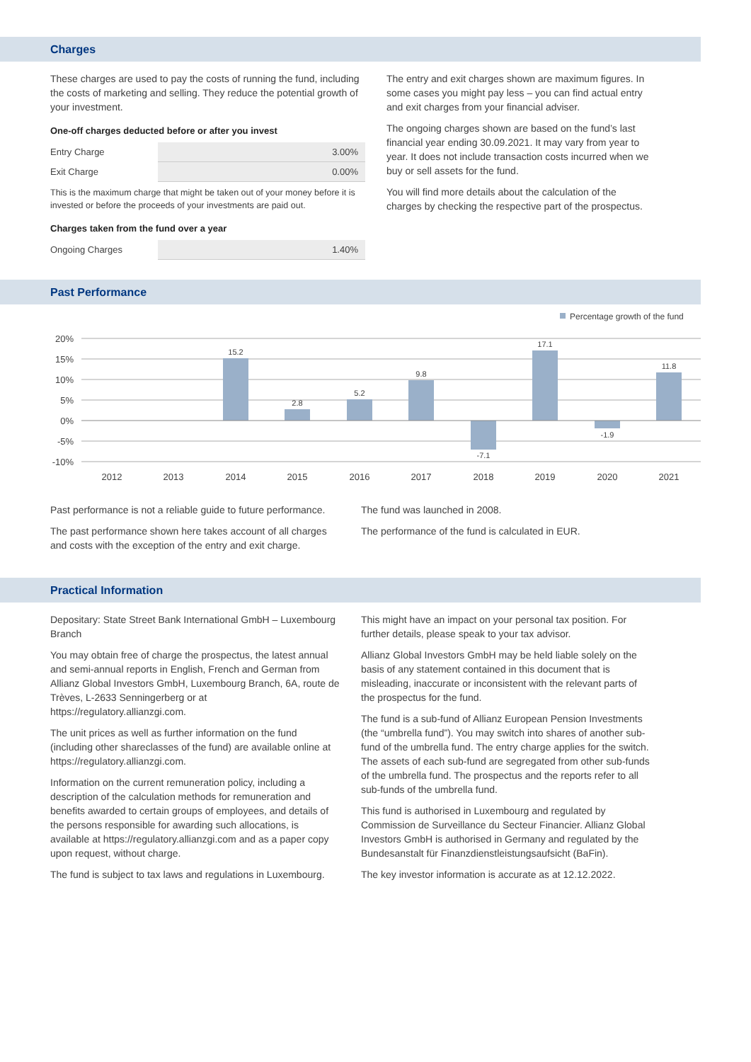Charges
These charges are used to pay the costs of running the fund, including the costs of marketing and selling. They reduce the potential growth of your investment.
One-off charges deducted before or after you invest
| Entry Charge | 3.00% |
| Exit Charge | 0.00% |
This is the maximum charge that might be taken out of your money before it is invested or before the proceeds of your investments are paid out.
Charges taken from the fund over a year
| Ongoing Charges | 1.40% |
The entry and exit charges shown are maximum figures. In some cases you might pay less – you can find actual entry and exit charges from your financial adviser.
The ongoing charges shown are based on the fund’s last financial year ending 30.09.2021. It may vary from year to year. It does not include transaction costs incurred when we buy or sell assets for the fund.
You will find more details about the calculation of the charges by checking the respective part of the prospectus.
Past Performance
Percentage growth of the fund
20%
15%
10%
5%
0%
-5%
-10%
15.2
2.8
5.2
9.8
-7.1
17.1
-1.9
11.8
2012
2013
2014
2015
2016
2017
2018
2019
2020
2021
Past performance is not a reliable guide to future performance.
The past performance shown here takes account of all charges and costs with the exception of the entry and exit charge.
The fund was launched in 2008.
The performance of the fund is calculated in EUR.
Practical Information
Depositary: State Street Bank International GmbH – Luxembourg Branch
You may obtain free of charge the prospectus, the latest annual and semi-annual reports in English, French and German from Allianz Global Investors GmbH, Luxembourg Branch, 6A, route de Trèves, L-2633 Senningerberg or at https://regulatory.allianzgi.com.
The unit prices as well as further information on the fund (including other shareclasses of the fund) are available online at https://regulatory.allianzgi.com.
Information on the current remuneration policy, including a description of the calculation methods for remuneration and benefits awarded to certain groups of employees, and details of the persons responsible for awarding such allocations, is available at https://regulatory.allianzgi.com and as a paper copy upon request, without charge.
The fund is subject to tax laws and regulations in Luxembourg.
This might have an impact on your personal tax position. For further details, please speak to your tax advisor.
Allianz Global Investors GmbH may be held liable solely on the basis of any statement contained in this document that is misleading, inaccurate or inconsistent with the relevant parts of the prospectus for the fund.
The fund is a sub-fund of Allianz European Pension Investments (the “umbrella fund”). You may switch into shares of another sub-fund of the umbrella fund. The entry charge applies for the switch. The assets of each sub-fund are segregated from other sub-funds of the umbrella fund. The prospectus and the reports refer to all sub-funds of the umbrella fund.
This fund is authorised in Luxembourg and regulated by Commission de Surveillance du Secteur Financier. Allianz Global Investors GmbH is authorised in Germany and regulated by the Bundesanstalt für Finanzdienstleistungsaufsicht (BaFin).
The key investor information is accurate as at 12.12.2022.